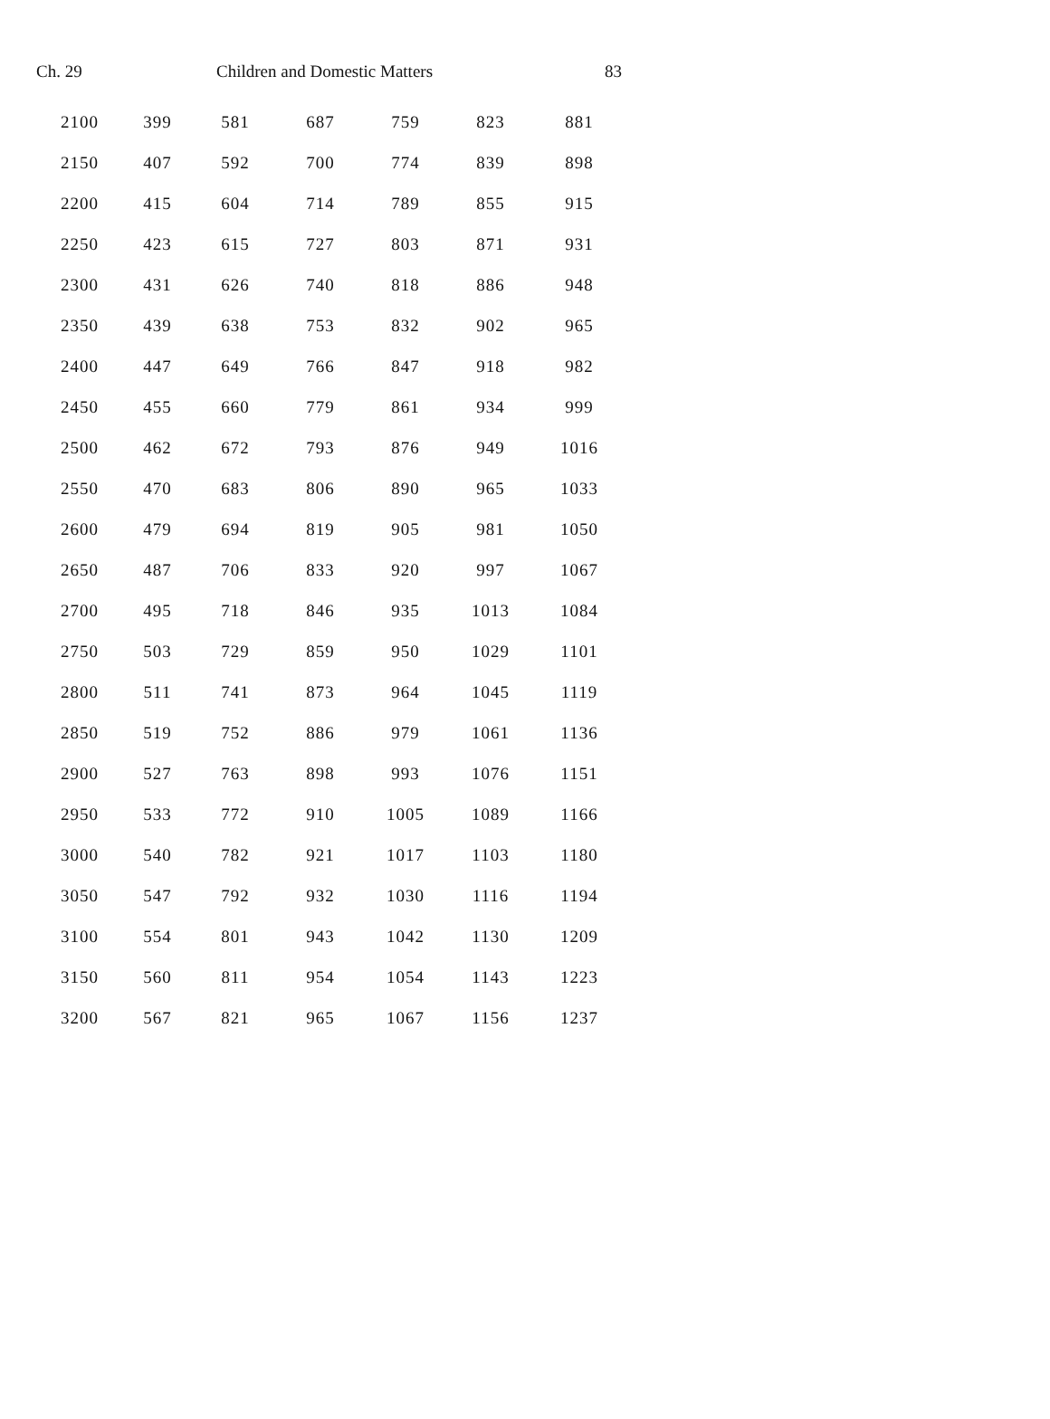Ch. 29 Children and Domestic Matters 83
| 2100 | 399 | 581 | 687 | 759 | 823 | 881 |
| 2150 | 407 | 592 | 700 | 774 | 839 | 898 |
| 2200 | 415 | 604 | 714 | 789 | 855 | 915 |
| 2250 | 423 | 615 | 727 | 803 | 871 | 931 |
| 2300 | 431 | 626 | 740 | 818 | 886 | 948 |
| 2350 | 439 | 638 | 753 | 832 | 902 | 965 |
| 2400 | 447 | 649 | 766 | 847 | 918 | 982 |
| 2450 | 455 | 660 | 779 | 861 | 934 | 999 |
| 2500 | 462 | 672 | 793 | 876 | 949 | 1016 |
| 2550 | 470 | 683 | 806 | 890 | 965 | 1033 |
| 2600 | 479 | 694 | 819 | 905 | 981 | 1050 |
| 2650 | 487 | 706 | 833 | 920 | 997 | 1067 |
| 2700 | 495 | 718 | 846 | 935 | 1013 | 1084 |
| 2750 | 503 | 729 | 859 | 950 | 1029 | 1101 |
| 2800 | 511 | 741 | 873 | 964 | 1045 | 1119 |
| 2850 | 519 | 752 | 886 | 979 | 1061 | 1136 |
| 2900 | 527 | 763 | 898 | 993 | 1076 | 1151 |
| 2950 | 533 | 772 | 910 | 1005 | 1089 | 1166 |
| 3000 | 540 | 782 | 921 | 1017 | 1103 | 1180 |
| 3050 | 547 | 792 | 932 | 1030 | 1116 | 1194 |
| 3100 | 554 | 801 | 943 | 1042 | 1130 | 1209 |
| 3150 | 560 | 811 | 954 | 1054 | 1143 | 1223 |
| 3200 | 567 | 821 | 965 | 1067 | 1156 | 1237 |